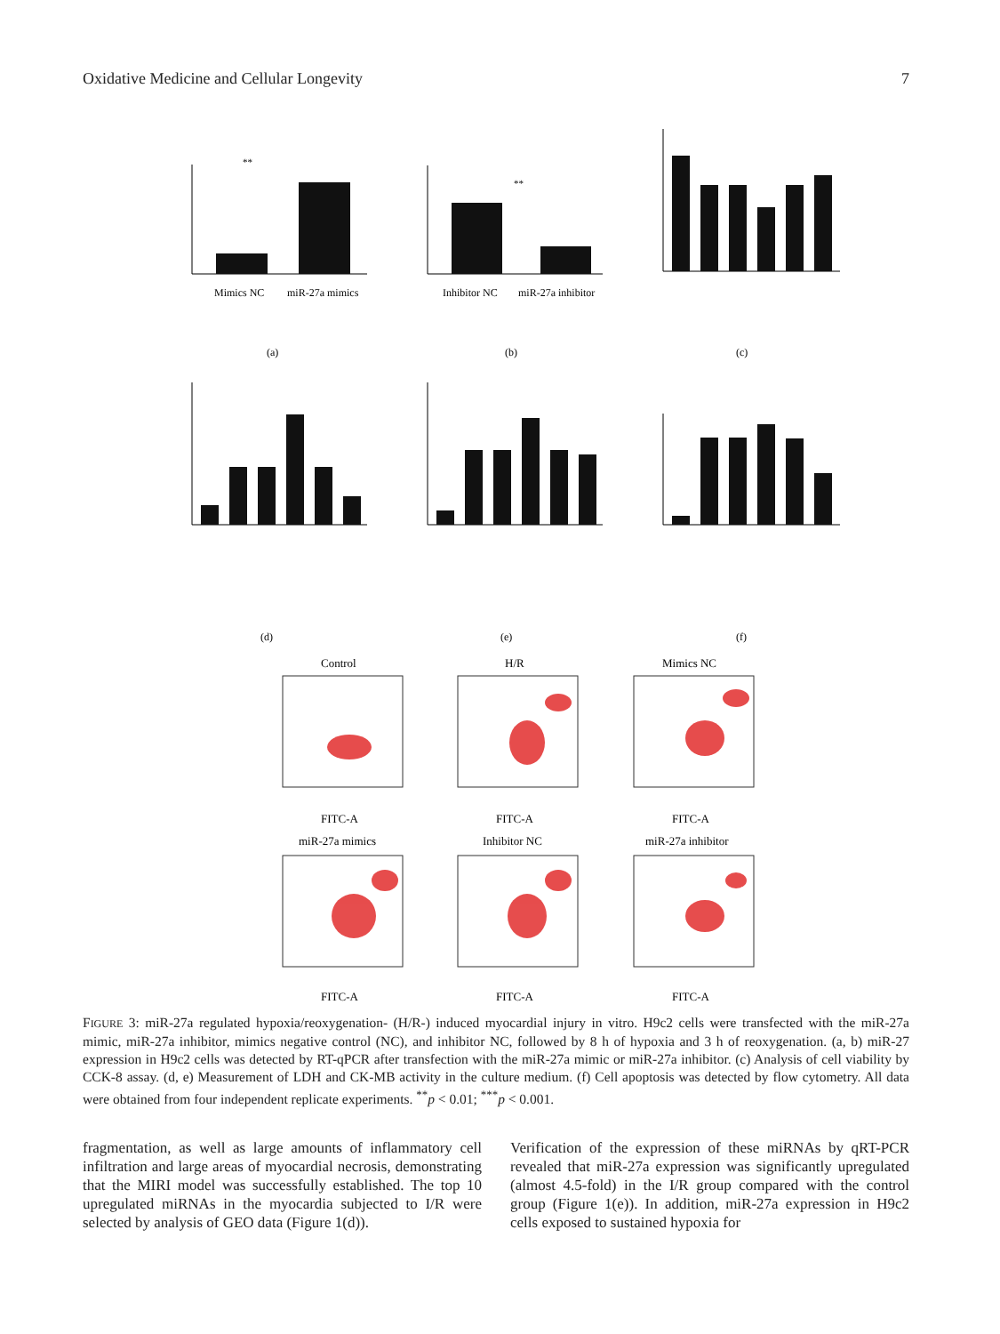Oxidative Medicine and Cellular Longevity 7
**
Mimics NC
miR-27a mimics
(a)
**
Inhibitor NC
miR-27a inhibitor
(b)
(c)
(d)
(e)
(f)
Control
H/R
Mimics NC
miR-27a mimics
Inhibitor NC
miR-27a inhibitor
FITC-A
FITC-A
FITC-A
FITC-A
FITC-A
FITC-A
FIGURE 3: miR-27a regulated hypoxia/reoxygenation- (H/R-) induced myocardial injury in vitro. H9c2 cells were transfected with the miR-27a mimic, miR-27a inhibitor, mimics negative control (NC), and inhibitor NC, followed by 8 h of hypoxia and 3 h of reoxygenation. (a, b) miR-27 expression in H9c2 cells was detected by RT-qPCR after transfection with the miR-27a mimic or miR-27a inhibitor. (c) Analysis of cell viability by CCK-8 assay. (d, e) Measurement of LDH and CK-MB activity in the culture medium. (f) Cell apoptosis was detected by flow cytometry. All data were obtained from four independent replicate experiments. <sup>**</sup>p < 0.01; <sup>***</sup>p < 0.001.
fragmentation, as well as large amounts of inflammatory cell infiltration and large areas of myocardial necrosis, demonstrating that the MIRI model was successfully established. The top 10 upregulated miRNAs in the myocardia subjected to I/R were selected by analysis of GEO data (Figure 1(d)).
Verification of the expression of these miRNAs by qRT-PCR revealed that miR-27a expression was significantly upregulated (almost 4.5-fold) in the I/R group compared with the control group (Figure 1(e)). In addition, miR-27a expression in H9c2 cells exposed to sustained hypoxia for